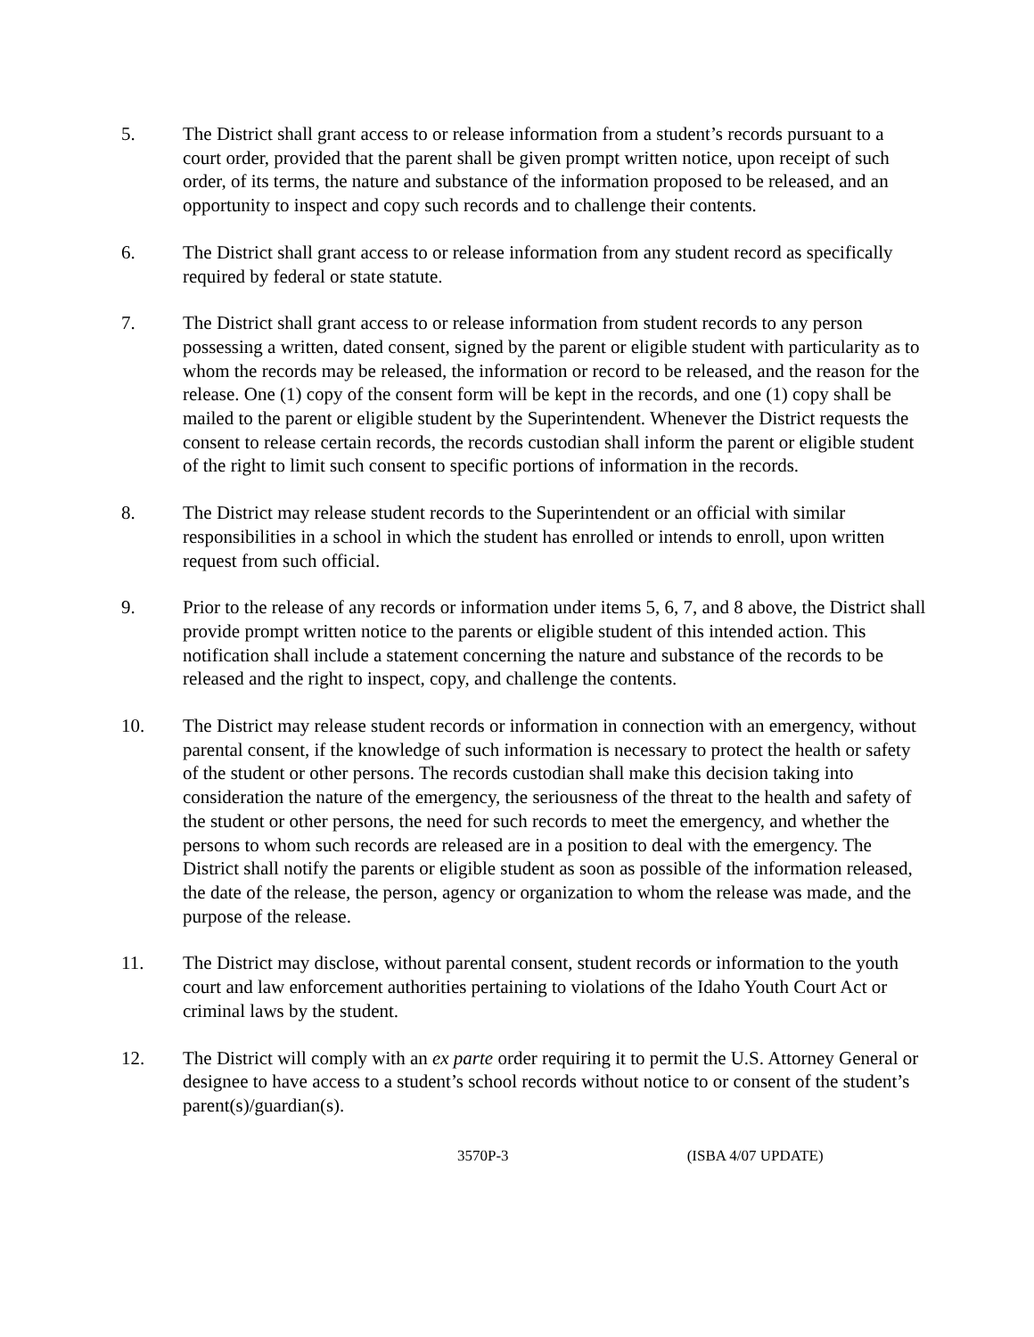5. The District shall grant access to or release information from a student’s records pursuant to a court order, provided that the parent shall be given prompt written notice, upon receipt of such order, of its terms, the nature and substance of the information proposed to be released, and an opportunity to inspect and copy such records and to challenge their contents.
6. The District shall grant access to or release information from any student record as specifically required by federal or state statute.
7. The District shall grant access to or release information from student records to any person possessing a written, dated consent, signed by the parent or eligible student with particularity as to whom the records may be released, the information or record to be released, and the reason for the release. One (1) copy of the consent form will be kept in the records, and one (1) copy shall be mailed to the parent or eligible student by the Superintendent. Whenever the District requests the consent to release certain records, the records custodian shall inform the parent or eligible student of the right to limit such consent to specific portions of information in the records.
8. The District may release student records to the Superintendent or an official with similar responsibilities in a school in which the student has enrolled or intends to enroll, upon written request from such official.
9. Prior to the release of any records or information under items 5, 6, 7, and 8 above, the District shall provide prompt written notice to the parents or eligible student of this intended action. This notification shall include a statement concerning the nature and substance of the records to be released and the right to inspect, copy, and challenge the contents.
10. The District may release student records or information in connection with an emergency, without parental consent, if the knowledge of such information is necessary to protect the health or safety of the student or other persons. The records custodian shall make this decision taking into consideration the nature of the emergency, the seriousness of the threat to the health and safety of the student or other persons, the need for such records to meet the emergency, and whether the persons to whom such records are released are in a position to deal with the emergency. The District shall notify the parents or eligible student as soon as possible of the information released, the date of the release, the person, agency or organization to whom the release was made, and the purpose of the release.
11. The District may disclose, without parental consent, student records or information to the youth court and law enforcement authorities pertaining to violations of the Idaho Youth Court Act or criminal laws by the student.
12. The District will comply with an ex parte order requiring it to permit the U.S. Attorney General or designee to have access to a student’s school records without notice to or consent of the student’s parent(s)/guardian(s).
3570P-3 (ISBA 4/07 UPDATE)